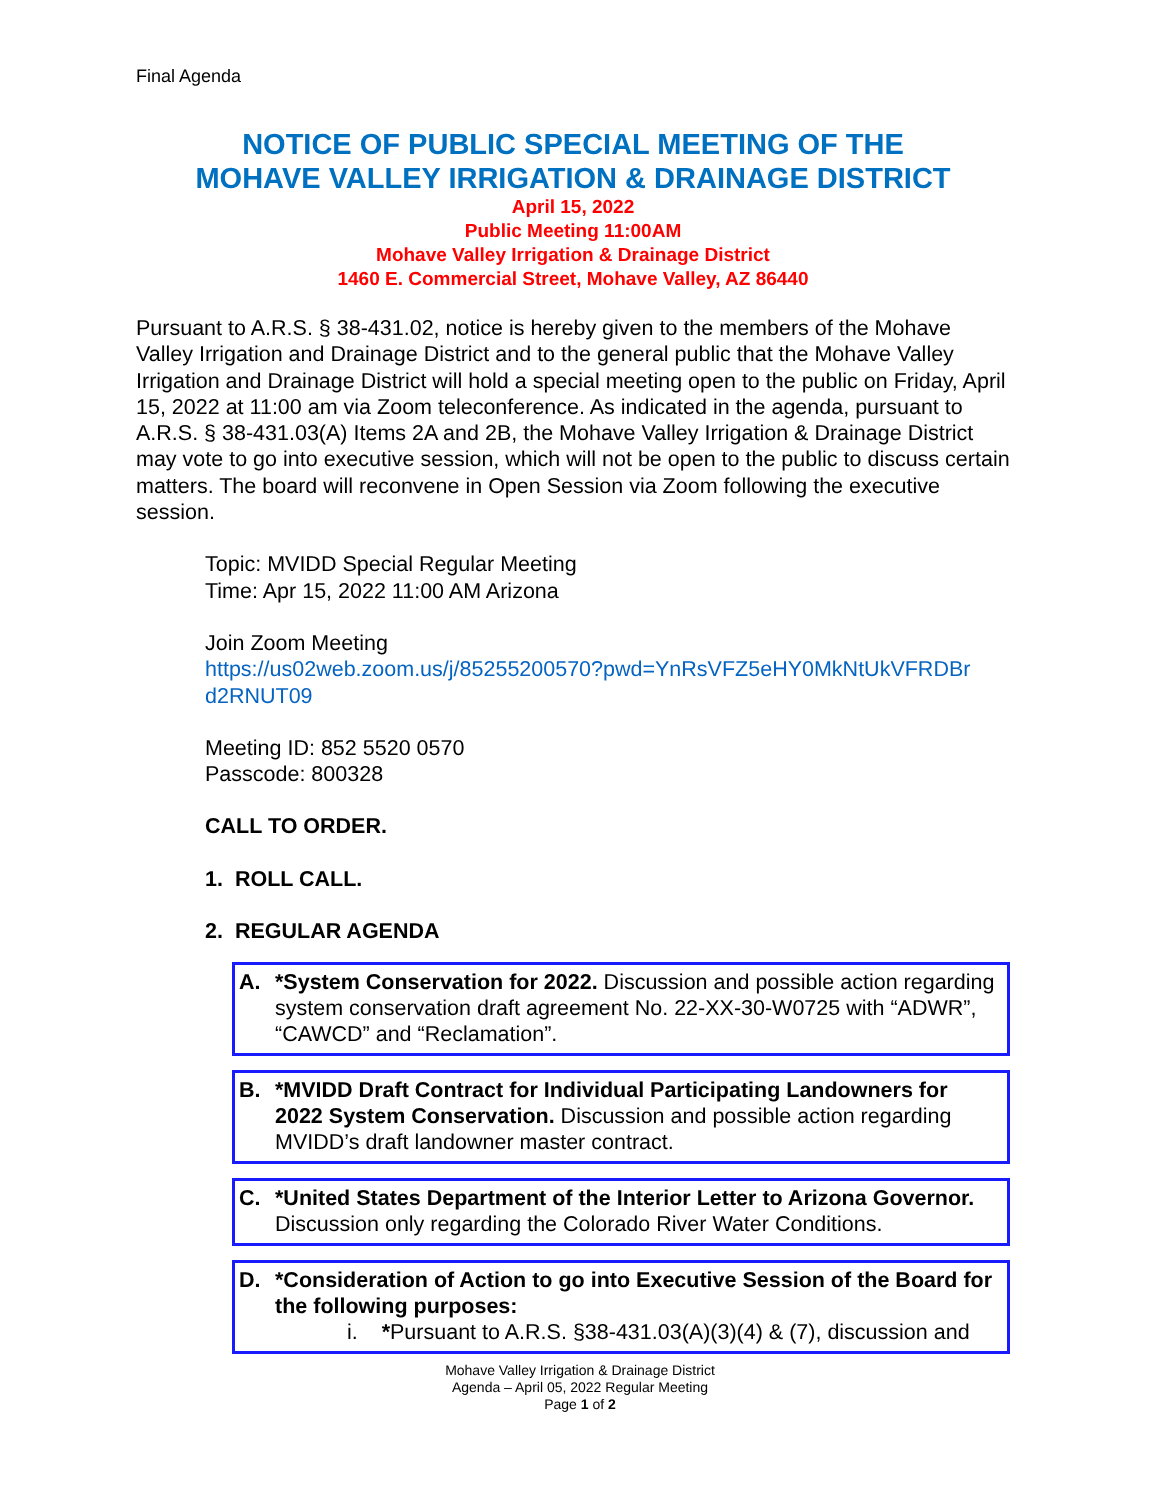Final Agenda
NOTICE OF PUBLIC SPECIAL MEETING OF THE
MOHAVE VALLEY IRRIGATION & DRAINAGE DISTRICT
April 15, 2022
Public Meeting 11:00AM
Mohave Valley Irrigation & Drainage District
1460 E. Commercial Street, Mohave Valley, AZ 86440
Pursuant to A.R.S. § 38-431.02, notice is hereby given to the members of the Mohave Valley Irrigation and Drainage District and to the general public that the Mohave Valley Irrigation and Drainage District will hold a special meeting open to the public on Friday, April 15, 2022 at 11:00 am via Zoom teleconference. As indicated in the agenda, pursuant to A.R.S. § 38-431.03(A) Items 2A and 2B, the Mohave Valley Irrigation & Drainage District may vote to go into executive session, which will not be open to the public to discuss certain matters. The board will reconvene in Open Session via Zoom following the executive session.
Topic: MVIDD Special Regular Meeting
Time: Apr 15, 2022 11:00 AM Arizona
Join Zoom Meeting
https://us02web.zoom.us/j/85255200570?pwd=YnRsVFZ5eHY0MkNtUkVFRDBr d2RNUT09
Meeting ID: 852 5520 0570
Passcode: 800328
CALL TO ORDER.
1. ROLL CALL.
2. REGULAR AGENDA
A. *System Conservation for 2022. Discussion and possible action regarding system conservation draft agreement No. 22-XX-30-W0725 with “ADWR”, “CAWCD” and “Reclamation”.
B. *MVIDD Draft Contract for Individual Participating Landowners for 2022 System Conservation. Discussion and possible action regarding MVIDD’s draft landowner master contract.
C. *United States Department of the Interior Letter to Arizona Governor. Discussion only regarding the Colorado River Water Conditions.
D. *Consideration of Action to go into Executive Session of the Board for the following purposes:
i. *Pursuant to A.R.S. §38-431.03(A)(3)(4) & (7), discussion and
Mohave Valley Irrigation & Drainage District
Agenda – April 05, 2022 Regular Meeting
Page 1 of 2